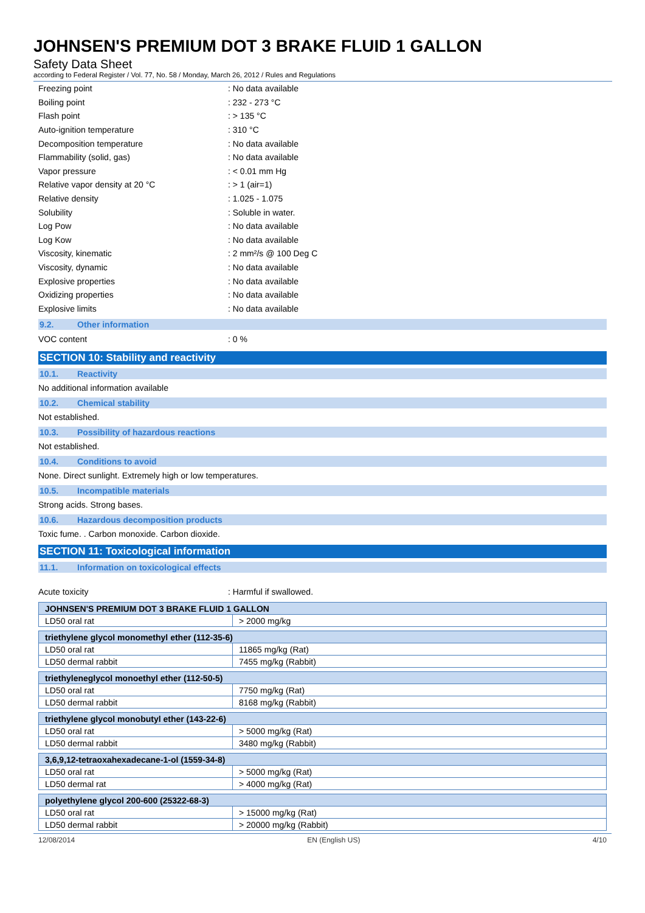JOHNSEN'S PREMIUM DOT 3 BRAKE FLUID 1 GALLON
Safety Data Sheet
according to Federal Register / Vol. 77, No. 58 / Monday, March 26, 2012 / Rules and Regulations
Freezing point : No data available
Boiling point : 232 - 273 °C
Flash point : > 135 °C
Auto-ignition temperature : 310 °C
Decomposition temperature : No data available
Flammability (solid, gas) : No data available
Vapor pressure : < 0.01 mm Hg
Relative vapor density at 20 °C : > 1 (air=1)
Relative density : 1.025 - 1.075
Solubility : Soluble in water.
Log Pow : No data available
Log Kow : No data available
Viscosity, kinematic : 2 mm²/s @ 100 Deg C
Viscosity, dynamic : No data available
Explosive properties : No data available
Oxidizing properties : No data available
Explosive limits : No data available
9.2. Other information
VOC content : 0 %
SECTION 10: Stability and reactivity
10.1. Reactivity
No additional information available
10.2. Chemical stability
Not established.
10.3. Possibility of hazardous reactions
Not established.
10.4. Conditions to avoid
None. Direct sunlight. Extremely high or low temperatures.
10.5. Incompatible materials
Strong acids. Strong bases.
10.6. Hazardous decomposition products
Toxic fume. . Carbon monoxide. Carbon dioxide.
SECTION 11: Toxicological information
11.1. Information on toxicological effects
Acute toxicity : Harmful if swallowed.
| JOHNSEN'S PREMIUM DOT 3 BRAKE FLUID 1 GALLON | |
| LD50 oral rat | > 2000 mg/kg |
| triethylene glycol monomethyl ether (112-35-6) | |
| LD50 oral rat | 11865 mg/kg (Rat) |
| LD50 dermal rabbit | 7455 mg/kg (Rabbit) |
| triethyleneglycol monoethyl ether (112-50-5) | |
| LD50 oral rat | 7750 mg/kg (Rat) |
| LD50 dermal rabbit | 8168 mg/kg (Rabbit) |
| triethylene glycol monobutyl ether (143-22-6) | |
| LD50 oral rat | > 5000 mg/kg (Rat) |
| LD50 dermal rabbit | 3480 mg/kg (Rabbit) |
| 3,6,9,12-tetraoxahexadecane-1-ol (1559-34-8) | |
| LD50 oral rat | > 5000 mg/kg (Rat) |
| LD50 dermal rat | > 4000 mg/kg (Rat) |
| polyethylene glycol 200-600 (25322-68-3) | |
| LD50 oral rat | > 15000 mg/kg (Rat) |
| LD50 dermal rabbit | > 20000 mg/kg (Rabbit) |
12/08/2014 EN (English US) 4/10